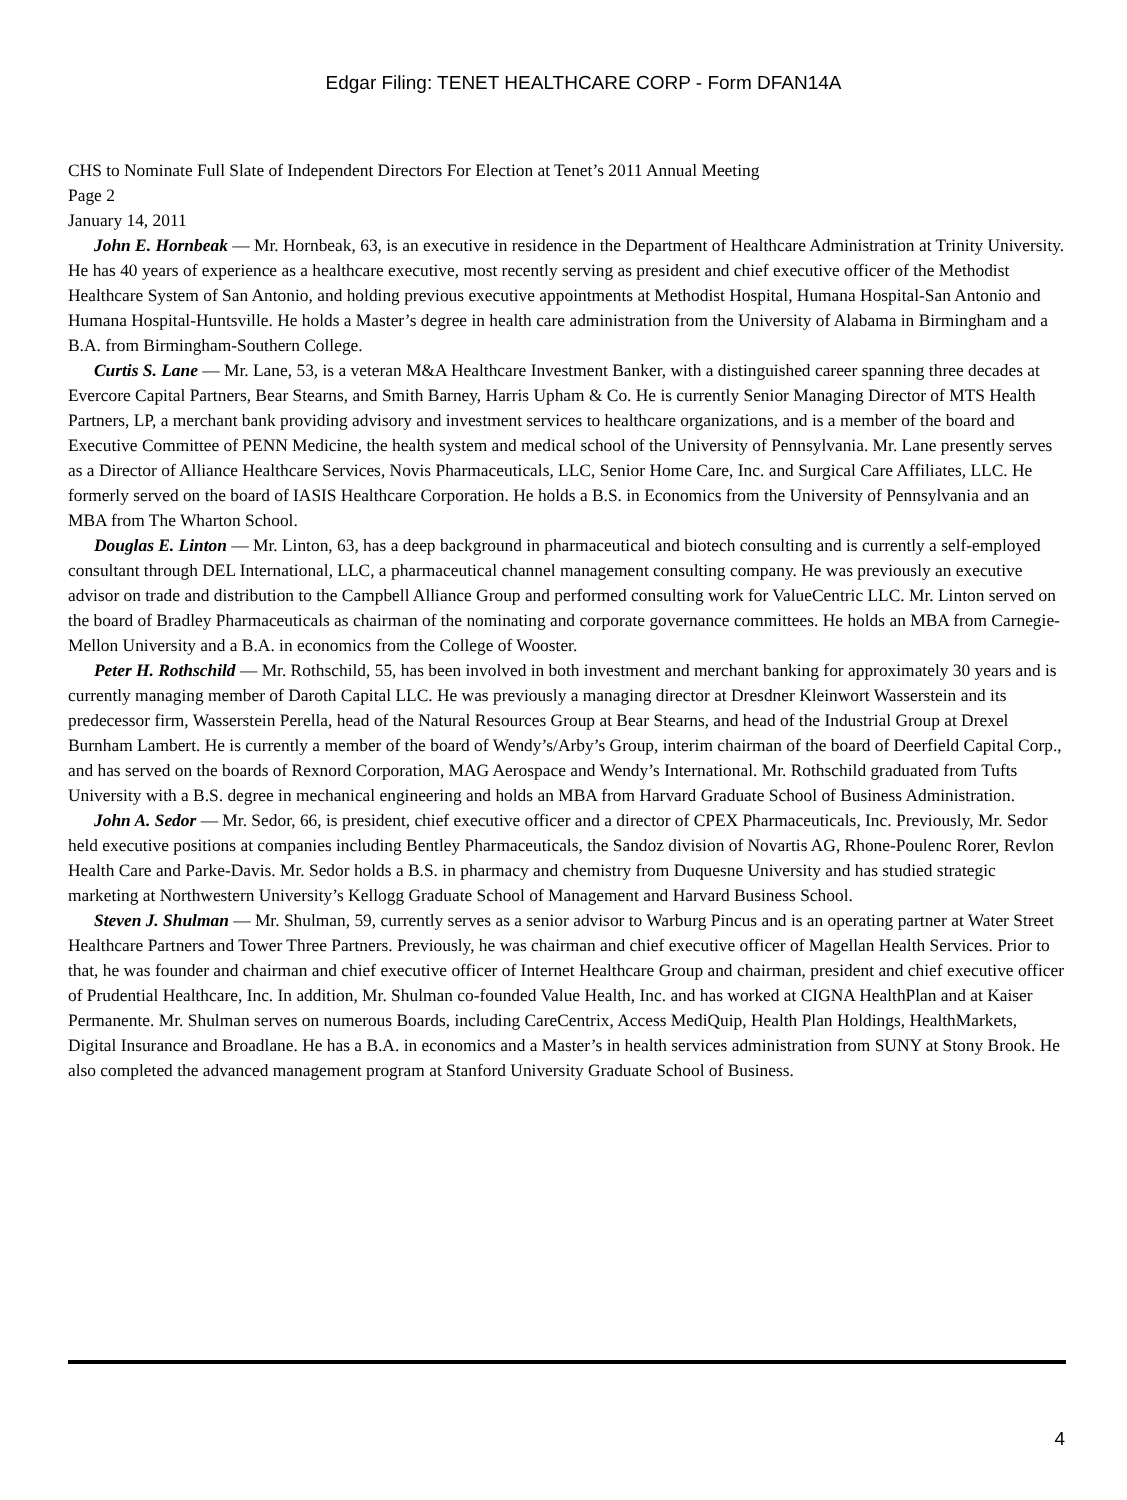Edgar Filing: TENET HEALTHCARE CORP - Form DFAN14A
CHS to Nominate Full Slate of Independent Directors For Election at Tenet’s 2011 Annual Meeting
Page 2
January 14, 2011
John E. Hornbeak — Mr. Hornbeak, 63, is an executive in residence in the Department of Healthcare Administration at Trinity University. He has 40 years of experience as a healthcare executive, most recently serving as president and chief executive officer of the Methodist Healthcare System of San Antonio, and holding previous executive appointments at Methodist Hospital, Humana Hospital-San Antonio and Humana Hospital-Huntsville. He holds a Master’s degree in health care administration from the University of Alabama in Birmingham and a B.A. from Birmingham-Southern College.
Curtis S. Lane — Mr. Lane, 53, is a veteran M&A Healthcare Investment Banker, with a distinguished career spanning three decades at Evercore Capital Partners, Bear Stearns, and Smith Barney, Harris Upham & Co. He is currently Senior Managing Director of MTS Health Partners, LP, a merchant bank providing advisory and investment services to healthcare organizations, and is a member of the board and Executive Committee of PENN Medicine, the health system and medical school of the University of Pennsylvania. Mr. Lane presently serves as a Director of Alliance Healthcare Services, Novis Pharmaceuticals, LLC, Senior Home Care, Inc. and Surgical Care Affiliates, LLC. He formerly served on the board of IASIS Healthcare Corporation. He holds a B.S. in Economics from the University of Pennsylvania and an MBA from The Wharton School.
Douglas E. Linton — Mr. Linton, 63, has a deep background in pharmaceutical and biotech consulting and is currently a self-employed consultant through DEL International, LLC, a pharmaceutical channel management consulting company. He was previously an executive advisor on trade and distribution to the Campbell Alliance Group and performed consulting work for ValueCentric LLC. Mr. Linton served on the board of Bradley Pharmaceuticals as chairman of the nominating and corporate governance committees. He holds an MBA from Carnegie-Mellon University and a B.A. in economics from the College of Wooster.
Peter H. Rothschild — Mr. Rothschild, 55, has been involved in both investment and merchant banking for approximately 30 years and is currently managing member of Daroth Capital LLC. He was previously a managing director at Dresdner Kleinwort Wasserstein and its predecessor firm, Wasserstein Perella, head of the Natural Resources Group at Bear Stearns, and head of the Industrial Group at Drexel Burnham Lambert. He is currently a member of the board of Wendy’s/Arby’s Group, interim chairman of the board of Deerfield Capital Corp., and has served on the boards of Rexnord Corporation, MAG Aerospace and Wendy’s International. Mr. Rothschild graduated from Tufts University with a B.S. degree in mechanical engineering and holds an MBA from Harvard Graduate School of Business Administration.
John A. Sedor — Mr. Sedor, 66, is president, chief executive officer and a director of CPEX Pharmaceuticals, Inc. Previously, Mr. Sedor held executive positions at companies including Bentley Pharmaceuticals, the Sandoz division of Novartis AG, Rhone-Poulenc Rorer, Revlon Health Care and Parke-Davis. Mr. Sedor holds a B.S. in pharmacy and chemistry from Duquesne University and has studied strategic marketing at Northwestern University’s Kellogg Graduate School of Management and Harvard Business School.
Steven J. Shulman — Mr. Shulman, 59, currently serves as a senior advisor to Warburg Pincus and is an operating partner at Water Street Healthcare Partners and Tower Three Partners. Previously, he was chairman and chief executive officer of Magellan Health Services. Prior to that, he was founder and chairman and chief executive officer of Internet Healthcare Group and chairman, president and chief executive officer of Prudential Healthcare, Inc. In addition, Mr. Shulman co-founded Value Health, Inc. and has worked at CIGNA HealthPlan and at Kaiser Permanente. Mr. Shulman serves on numerous Boards, including CareCentrix, Access MediQuip, Health Plan Holdings, HealthMarkets, Digital Insurance and Broadlane. He has a B.A. in economics and a Master’s in health services administration from SUNY at Stony Brook. He also completed the advanced management program at Stanford University Graduate School of Business.
4